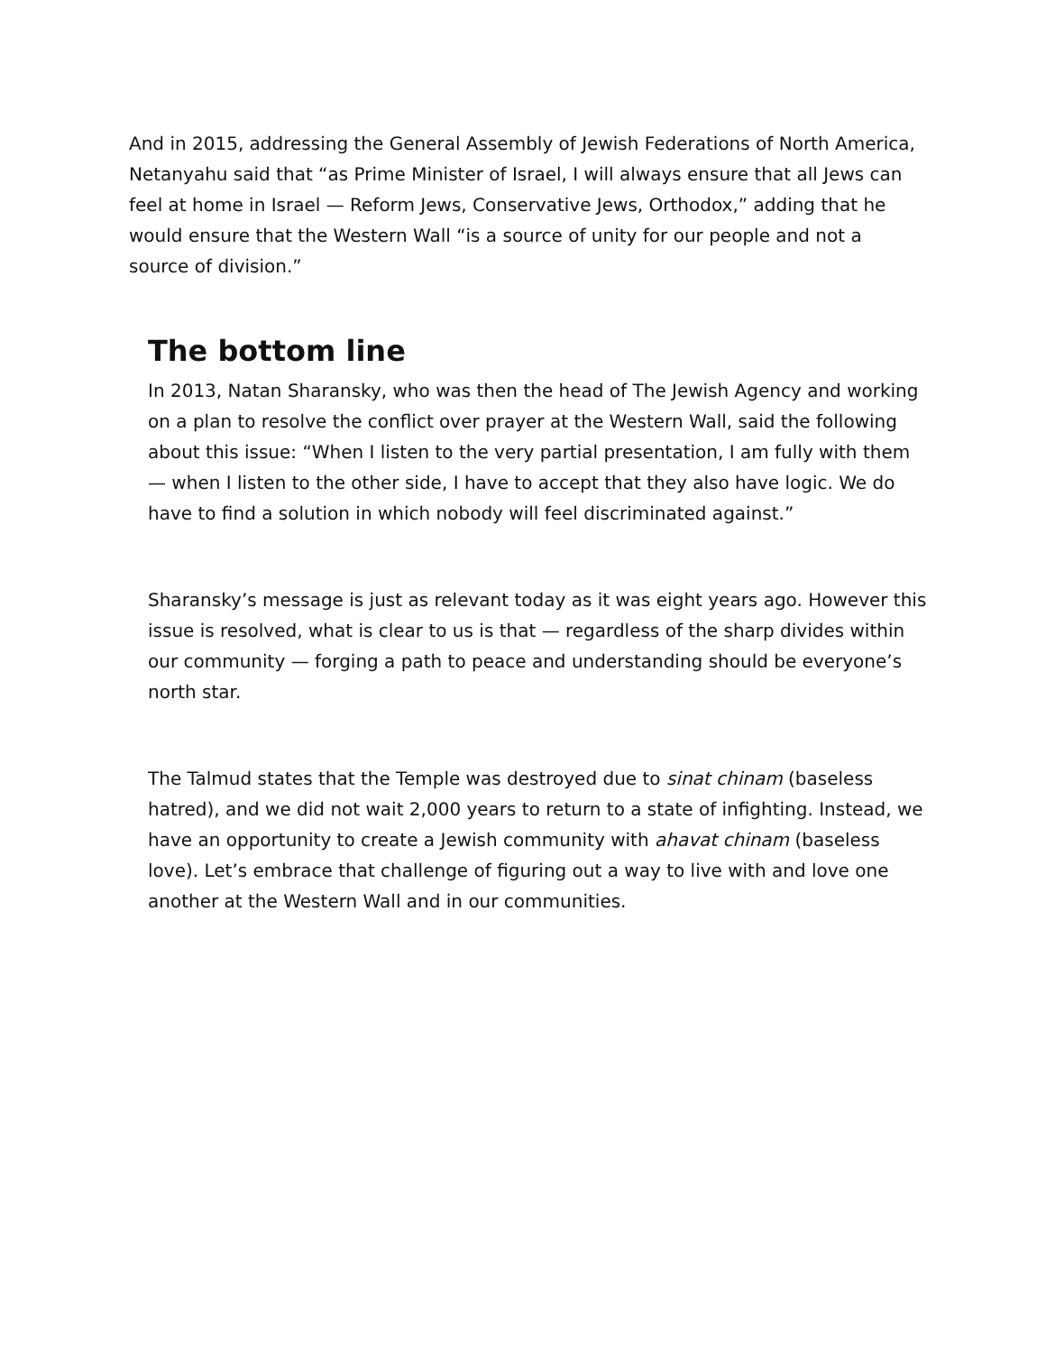And in 2015, addressing the General Assembly of Jewish Federations of North America, Netanyahu said that “as Prime Minister of Israel, I will always ensure that all Jews can feel at home in Israel — Reform Jews, Conservative Jews, Orthodox,” adding that he would ensure that the Western Wall “is a source of unity for our people and not a source of division.”
The bottom line
In 2013, Natan Sharansky, who was then the head of The Jewish Agency and working on a plan to resolve the conflict over prayer at the Western Wall, said the following about this issue: “When I listen to the very partial presentation, I am fully with them — when I listen to the other side, I have to accept that they also have logic. We do have to find a solution in which nobody will feel discriminated against.”
Sharansky’s message is just as relevant today as it was eight years ago. However this issue is resolved, what is clear to us is that — regardless of the sharp divides within our community — forging a path to peace and understanding should be everyone’s north star.
The Talmud states that the Temple was destroyed due to sinat chinam (baseless hatred), and we did not wait 2,000 years to return to a state of infighting. Instead, we have an opportunity to create a Jewish community with ahavat chinam (baseless love). Let’s embrace that challenge of figuring out a way to live with and love one another at the Western Wall and in our communities.